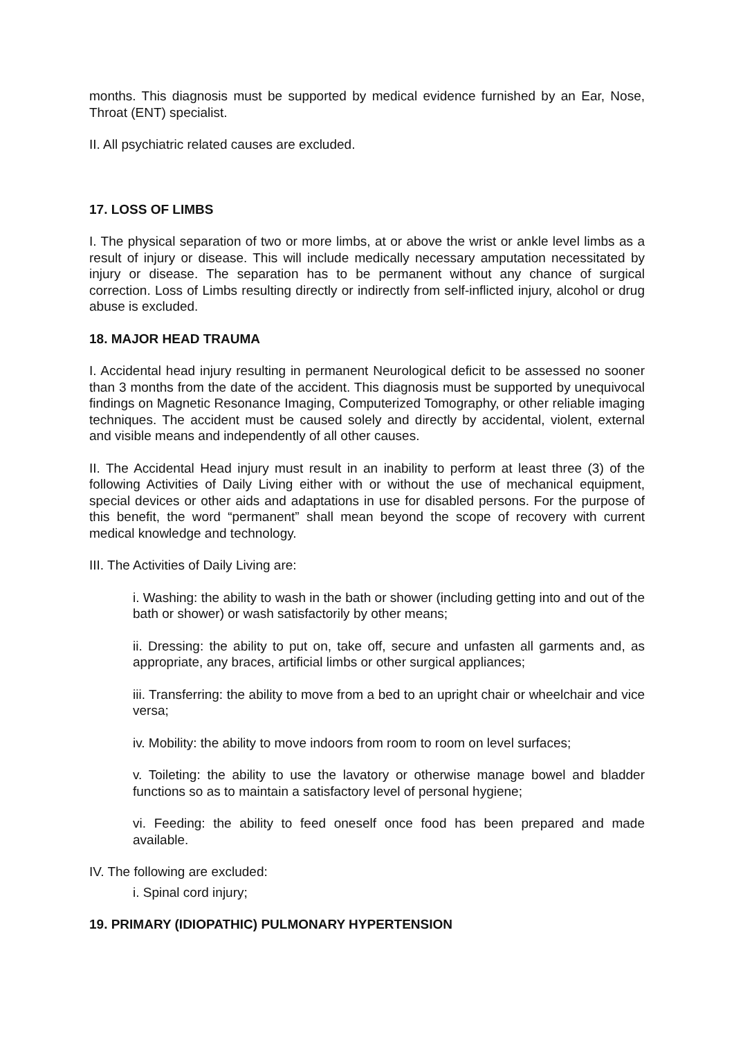months. This diagnosis must be supported by medical evidence furnished by an Ear, Nose, Throat (ENT) specialist.
II. All psychiatric related causes are excluded.
17. LOSS OF LIMBS
I. The physical separation of two or more limbs, at or above the wrist or ankle level limbs as a result of injury or disease. This will include medically necessary amputation necessitated by injury or disease. The separation has to be permanent without any chance of surgical correction. Loss of Limbs resulting directly or indirectly from self-inflicted injury, alcohol or drug abuse is excluded.
18. MAJOR HEAD TRAUMA
I. Accidental head injury resulting in permanent Neurological deficit to be assessed no sooner than 3 months from the date of the accident. This diagnosis must be supported by unequivocal findings on Magnetic Resonance Imaging, Computerized Tomography, or other reliable imaging techniques. The accident must be caused solely and directly by accidental, violent, external and visible means and independently of all other causes.
II. The Accidental Head injury must result in an inability to perform at least three (3) of the following Activities of Daily Living either with or without the use of mechanical equipment, special devices or other aids and adaptations in use for disabled persons. For the purpose of this benefit, the word “permanent” shall mean beyond the scope of recovery with current medical knowledge and technology.
III. The Activities of Daily Living are:
i. Washing: the ability to wash in the bath or shower (including getting into and out of the bath or shower) or wash satisfactorily by other means;
ii. Dressing: the ability to put on, take off, secure and unfasten all garments and, as appropriate, any braces, artificial limbs or other surgical appliances;
iii. Transferring: the ability to move from a bed to an upright chair or wheelchair and vice versa;
iv. Mobility: the ability to move indoors from room to room on level surfaces;
v. Toileting: the ability to use the lavatory or otherwise manage bowel and bladder functions so as to maintain a satisfactory level of personal hygiene;
vi. Feeding: the ability to feed oneself once food has been prepared and made available.
IV. The following are excluded:
i. Spinal cord injury;
19. PRIMARY (IDIOPATHIC) PULMONARY HYPERTENSION